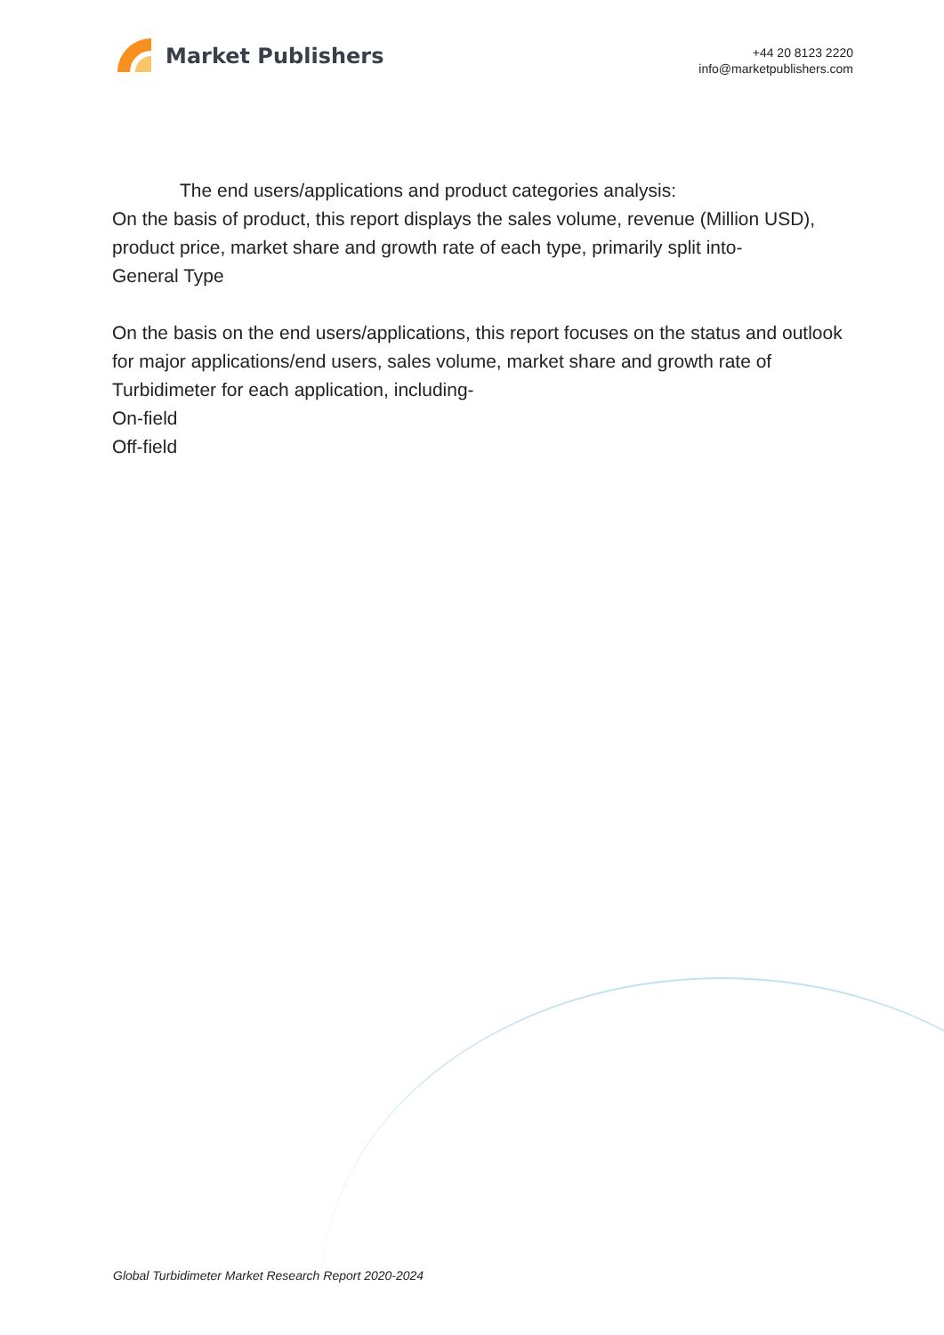Market Publishers
+44 20 8123 2220
info@marketpublishers.com
The end users/applications and product categories analysis:
On the basis of product, this report displays the sales volume, revenue (Million USD), product price, market share and growth rate of each type, primarily split into-
General Type
On the basis on the end users/applications, this report focuses on the status and outlook for major applications/end users, sales volume, market share and growth rate of Turbidimeter for each application, including-
On-field
Off-field
Global Turbidimeter Market Research Report 2020-2024